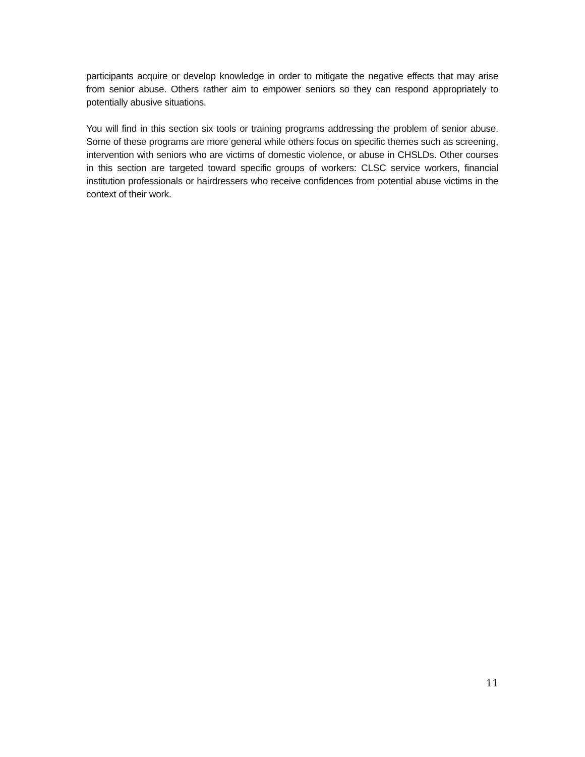participants acquire or develop knowledge in order to mitigate the negative effects that may arise from senior abuse. Others rather aim to empower seniors so they can respond appropriately to potentially abusive situations.
You will find in this section six tools or training programs addressing the problem of senior abuse. Some of these programs are more general while others focus on specific themes such as screening, intervention with seniors who are victims of domestic violence, or abuse in CHSLDs. Other courses in this section are targeted toward specific groups of workers: CLSC service workers, financial institution professionals or hairdressers who receive confidences from potential abuse victims in the context of their work.
11